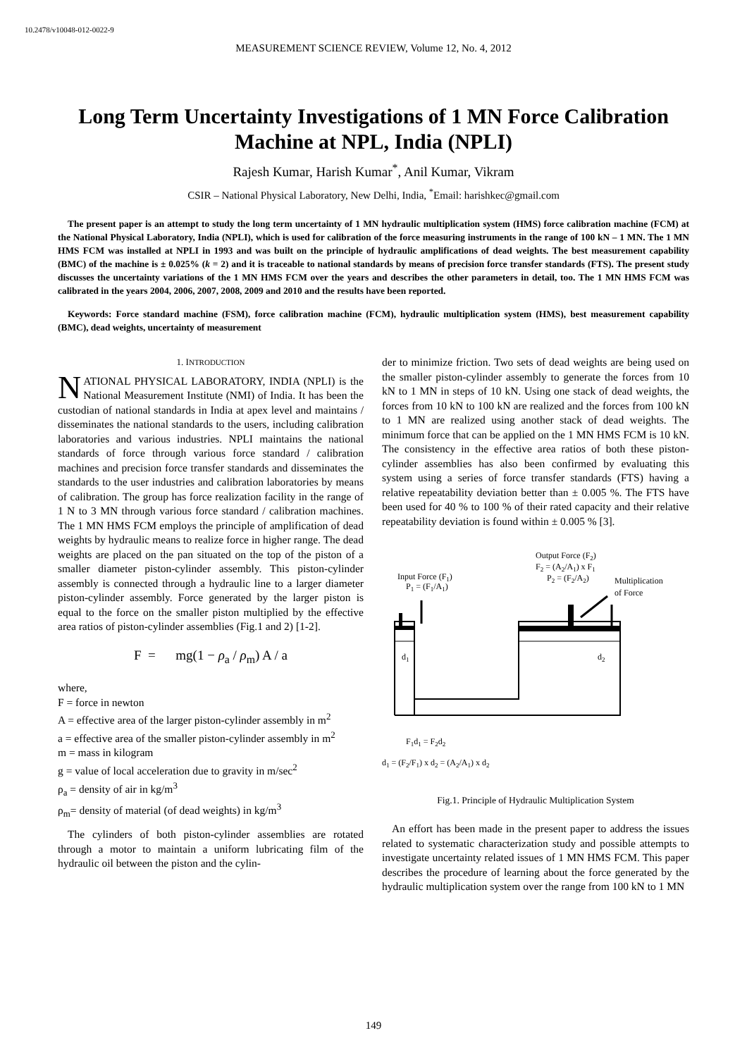10.2478/v10048-012-0022-9
MEASUREMENT SCIENCE REVIEW, Volume 12, No. 4, 2012
Long Term Uncertainty Investigations of 1 MN Force Calibration Machine at NPL, India (NPLI)
Rajesh Kumar, Harish Kumar<sup>*</sup>, Anil Kumar, Vikram
CSIR – National Physical Laboratory, New Delhi, India, <sup>*</sup>Email: harishkec@gmail.com
The present paper is an attempt to study the long term uncertainty of 1 MN hydraulic multiplication system (HMS) force calibration machine (FCM) at the National Physical Laboratory, India (NPLI), which is used for calibration of the force measuring instruments in the range of 100 kN – 1 MN. The 1 MN HMS FCM was installed at NPLI in 1993 and was built on the principle of hydraulic amplifications of dead weights. The best measurement capability (BMC) of the machine is ± 0.025% (k = 2) and it is traceable to national standards by means of precision force transfer standards (FTS). The present study discusses the uncertainty variations of the 1 MN HMS FCM over the years and describes the other parameters in detail, too. The 1 MN HMS FCM was calibrated in the years 2004, 2006, 2007, 2008, 2009 and 2010 and the results have been reported.
Keywords: Force standard machine (FSM), force calibration machine (FCM), hydraulic multiplication system (HMS), best measurement capability (BMC), dead weights, uncertainty of measurement
1. INTRODUCTION
NATIONAL PHYSICAL LABORATORY, INDIA (NPLI) is the National Measurement Institute (NMI) of India. It has been the custodian of national standards in India at apex level and maintains / disseminates the national standards to the users, including calibration laboratories and various industries. NPLI maintains the national standards of force through various force standard / calibration machines and precision force transfer standards and disseminates the standards to the user industries and calibration laboratories by means of calibration. The group has force realization facility in the range of 1 N to 3 MN through various force standard / calibration machines. The 1 MN HMS FCM employs the principle of amplification of dead weights by hydraulic means to realize force in higher range. The dead weights are placed on the pan situated on the top of the piston of a smaller diameter piston-cylinder assembly. This piston-cylinder assembly is connected through a hydraulic line to a larger diameter piston-cylinder assembly. Force generated by the larger piston is equal to the force on the smaller piston multiplied by the effective area ratios of piston-cylinder assemblies (Fig.1 and 2) [1-2].
F = mg(1 − ρ<sub>a</sub> / ρ<sub>m</sub>) A / a
where,
F = force in newton
A = effective area of the larger piston-cylinder assembly in m<sup>2</sup>
a = effective area of the smaller piston-cylinder assembly in m<sup>2</sup>
m = mass in kilogram
g = value of local acceleration due to gravity in m/sec<sup>2</sup>
ρ<sub>a</sub> = density of air in kg/m<sup>3</sup>
ρ<sub>m</sub>= density of material (of dead weights) in kg/m<sup>3</sup>
The cylinders of both piston-cylinder assemblies are rotated through a motor to maintain a uniform lubricating film of the hydraulic oil between the piston and the cylin-
der to minimize friction. Two sets of dead weights are being used on the smaller piston-cylinder assembly to generate the forces from 10 kN to 1 MN in steps of 10 kN. Using one stack of dead weights, the forces from 10 kN to 100 kN are realized and the forces from 100 kN to 1 MN are realized using another stack of dead weights. The minimum force that can be applied on the 1 MN HMS FCM is 10 kN. The consistency in the effective area ratios of both these piston-cylinder assemblies has also been confirmed by evaluating this system using a series of force transfer standards (FTS) having a relative repeatability deviation better than ± 0.005 %. The FTS have been used for 40 % to 100 % of their rated capacity and their relative repeatability deviation is found within ± 0.005 % [3].
Input Force (F1)
P1 = (F1/A1)
Output Force (F2)
F2 = (A2/A1) x F1
P2 = (F2/A2)
Multiplication
of Force
d1
d2
F1d1 = F2d2
d1 = (F2/F1) x d2 = (A2/A1) x d2
Fig.1. Principle of Hydraulic Multiplication System
An effort has been made in the present paper to address the issues related to systematic characterization study and possible attempts to investigate uncertainty related issues of 1 MN HMS FCM. This paper describes the procedure of learning about the force generated by the hydraulic multiplication system over the range from 100 kN to 1 MN
149